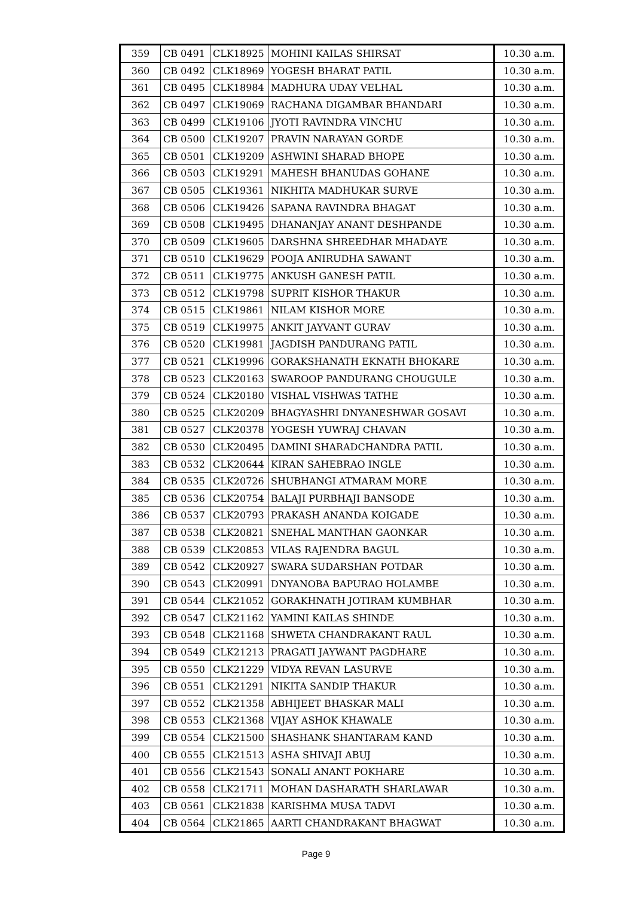| 359 | CB 0491 | CLK18925 | MOHINI KAILAS SHIRSAT | 10.30 a.m. |
| 360 | CB 0492 | CLK18969 | YOGESH BHARAT PATIL | 10.30 a.m. |
| 361 | CB 0495 | CLK18984 | MADHURA UDAY VELHAL | 10.30 a.m. |
| 362 | CB 0497 | CLK19069 | RACHANA DIGAMBAR BHANDARI | 10.30 a.m. |
| 363 | CB 0499 | CLK19106 | JYOTI RAVINDRA VINCHU | 10.30 a.m. |
| 364 | CB 0500 | CLK19207 | PRAVIN NARAYAN GORDE | 10.30 a.m. |
| 365 | CB 0501 | CLK19209 | ASHWINI SHARAD BHOPE | 10.30 a.m. |
| 366 | CB 0503 | CLK19291 | MAHESH BHANUDAS GOHANE | 10.30 a.m. |
| 367 | CB 0505 | CLK19361 | NIKHITA MADHUKAR SURVE | 10.30 a.m. |
| 368 | CB 0506 | CLK19426 | SAPANA RAVINDRA BHAGAT | 10.30 a.m. |
| 369 | CB 0508 | CLK19495 | DHANANJAY ANANT DESHPANDE | 10.30 a.m. |
| 370 | CB 0509 | CLK19605 | DARSHNA SHREEDHAR MHADAYE | 10.30 a.m. |
| 371 | CB 0510 | CLK19629 | POOJA ANIRUDHA SAWANT | 10.30 a.m. |
| 372 | CB 0511 | CLK19775 | ANKUSH GANESH PATIL | 10.30 a.m. |
| 373 | CB 0512 | CLK19798 | SUPRIT KISHOR THAKUR | 10.30 a.m. |
| 374 | CB 0515 | CLK19861 | NILAM KISHOR MORE | 10.30 a.m. |
| 375 | CB 0519 | CLK19975 | ANKIT JAYVANT GURAV | 10.30 a.m. |
| 376 | CB 0520 | CLK19981 | JAGDISH PANDURANG PATIL | 10.30 a.m. |
| 377 | CB 0521 | CLK19996 | GORAKSHANATH EKNATH BHOKARE | 10.30 a.m. |
| 378 | CB 0523 | CLK20163 | SWAROOP PANDURANG CHOUGULE | 10.30 a.m. |
| 379 | CB 0524 | CLK20180 | VISHAL VISHWAS TATHE | 10.30 a.m. |
| 380 | CB 0525 | CLK20209 | BHAGYASHRI DNYANESHWAR GOSAVI | 10.30 a.m. |
| 381 | CB 0527 | CLK20378 | YOGESH YUWRAJ CHAVAN | 10.30 a.m. |
| 382 | CB 0530 | CLK20495 | DAMINI SHARADCHANDRA PATIL | 10.30 a.m. |
| 383 | CB 0532 | CLK20644 | KIRAN SAHEBRAO INGLE | 10.30 a.m. |
| 384 | CB 0535 | CLK20726 | SHUBHANGI ATMARAM MORE | 10.30 a.m. |
| 385 | CB 0536 | CLK20754 | BALAJI PURBHAJI BANSODE | 10.30 a.m. |
| 386 | CB 0537 | CLK20793 | PRAKASH ANANDA KOIGADE | 10.30 a.m. |
| 387 | CB 0538 | CLK20821 | SNEHAL MANTHAN GAONKAR | 10.30 a.m. |
| 388 | CB 0539 | CLK20853 | VILAS RAJENDRA BAGUL | 10.30 a.m. |
| 389 | CB 0542 | CLK20927 | SWARA SUDARSHAN POTDAR | 10.30 a.m. |
| 390 | CB 0543 | CLK20991 | DNYANOBA BAPURAO HOLAMBE | 10.30 a.m. |
| 391 | CB 0544 | CLK21052 | GORAKHNATH JOTIRAM KUMBHAR | 10.30 a.m. |
| 392 | CB 0547 | CLK21162 | YAMINI KAILAS SHINDE | 10.30 a.m. |
| 393 | CB 0548 | CLK21168 | SHWETA CHANDRAKANT RAUL | 10.30 a.m. |
| 394 | CB 0549 | CLK21213 | PRAGATI JAYWANT PAGDHARE | 10.30 a.m. |
| 395 | CB 0550 | CLK21229 | VIDYA REVAN LASURVE | 10.30 a.m. |
| 396 | CB 0551 | CLK21291 | NIKITA SANDIP THAKUR | 10.30 a.m. |
| 397 | CB 0552 | CLK21358 | ABHIJEET BHASKAR MALI | 10.30 a.m. |
| 398 | CB 0553 | CLK21368 | VIJAY ASHOK KHAWALE | 10.30 a.m. |
| 399 | CB 0554 | CLK21500 | SHASHANK SHANTARAM KAND | 10.30 a.m. |
| 400 | CB 0555 | CLK21513 | ASHA SHIVAJI ABUJ | 10.30 a.m. |
| 401 | CB 0556 | CLK21543 | SONALI ANANT POKHARE | 10.30 a.m. |
| 402 | CB 0558 | CLK21711 | MOHAN DASHARATH SHARLAWAR | 10.30 a.m. |
| 403 | CB 0561 | CLK21838 | KARISHMA MUSA TADVI | 10.30 a.m. |
| 404 | CB 0564 | CLK21865 | AARTI CHANDRAKANT BHAGWAT | 10.30 a.m. |
Page 9